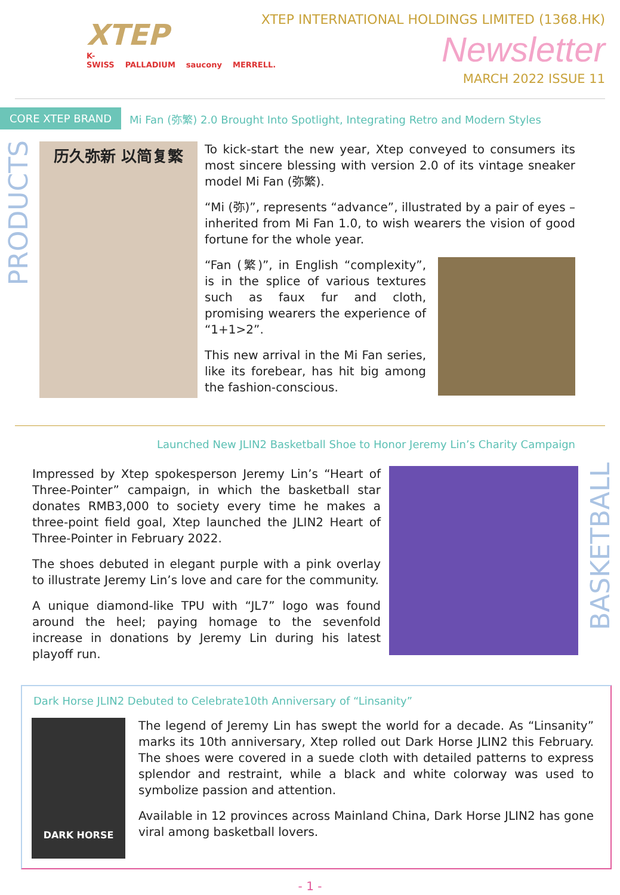XTEP
K-SWISS PALLADIUM saucony MERRELL.
XTEP INTERNATIONAL HOLDINGS LIMITED (1368.HK)
Newsletter
MARCH 2022 ISSUE 11
CORE XTEP BRAND Mi Fan (弥繁) 2.0 Brought Into Spotlight, Integrating Retro and Modern Styles
PRODUCTS
历久弥新 以简复繁
To kick-start the new year, Xtep conveyed to consumers its most sincere blessing with version 2.0 of its vintage sneaker model Mi Fan (弥繁).
“Mi (弥)”, represents “advance”, illustrated by a pair of eyes – inherited from Mi Fan 1.0, to wish wearers the vision of good fortune for the whole year.
“Fan (繁)”, in English “complexity”, is in the splice of various textures such as faux fur and cloth, promising wearers the experience of “1+1>2”.
This new arrival in the Mi Fan series, like its forebear, has hit big among the fashion-conscious.
Launched New JLIN2 Basketball Shoe to Honor Jeremy Lin’s Charity Campaign
BASKETBALL
Impressed by Xtep spokesperson Jeremy Lin’s “Heart of Three-Pointer” campaign, in which the basketball star donates RMB3,000 to society every time he makes a three-point field goal, Xtep launched the JLIN2 Heart of Three-Pointer in February 2022.
The shoes debuted in elegant purple with a pink overlay to illustrate Jeremy Lin’s love and care for the community.
A unique diamond-like TPU with “JL7” logo was found around the heel; paying homage to the sevenfold increase in donations by Jeremy Lin during his latest playoff run.
Dark Horse JLIN2 Debuted to Celebrate10th Anniversary of “Linsanity”
DARK HORSE
The legend of Jeremy Lin has swept the world for a decade. As “Linsanity” marks its 10th anniversary, Xtep rolled out Dark Horse JLIN2 this February. The shoes were covered in a suede cloth with detailed patterns to express splendor and restraint, while a black and white colorway was used to symbolize passion and attention.
Available in 12 provinces across Mainland China, Dark Horse JLIN2 has gone viral among basketball lovers.
- 1 -